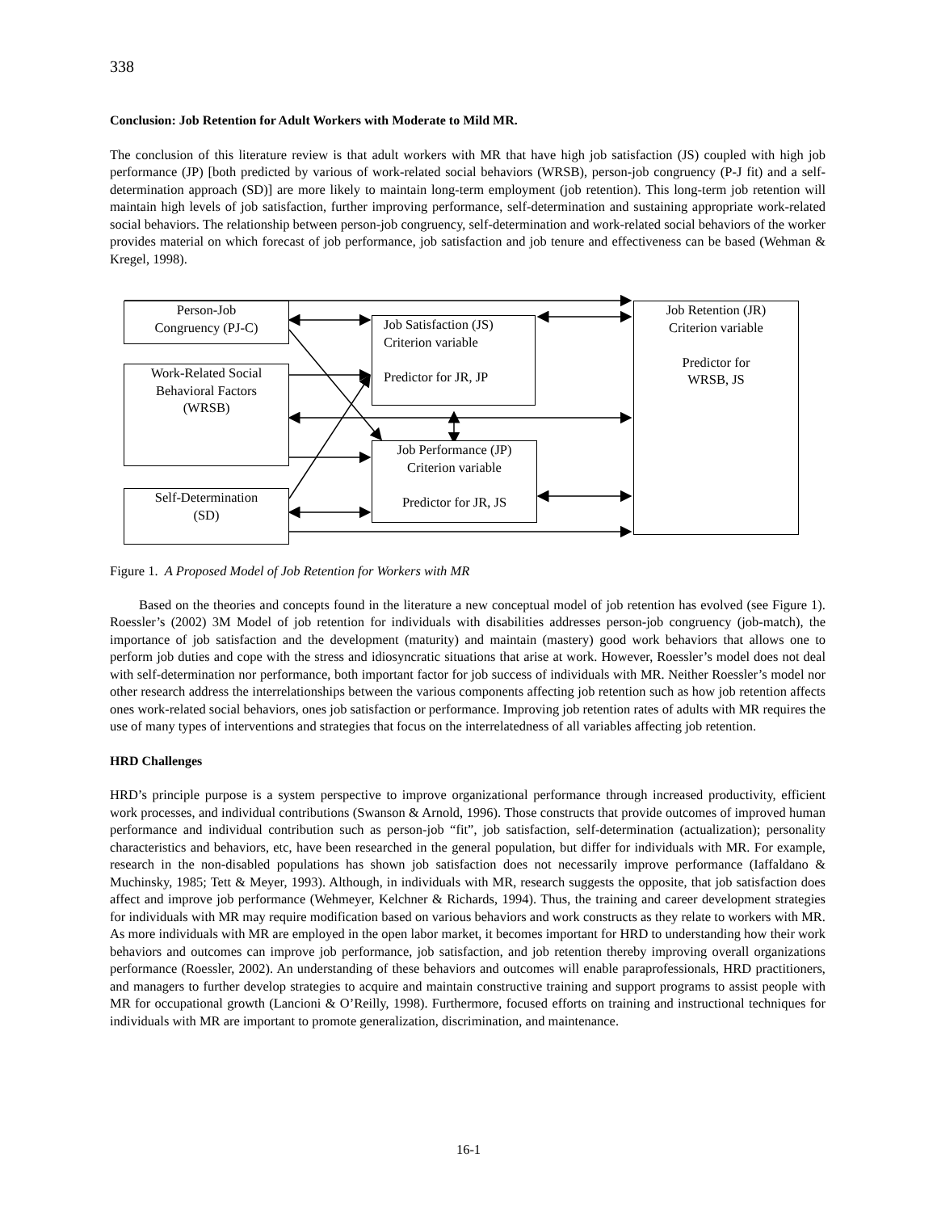338
Conclusion: Job Retention for Adult Workers with Moderate to Mild MR.
The conclusion of this literature review is that adult workers with MR that have high job satisfaction (JS) coupled with high job performance (JP) [both predicted by various of work-related social behaviors (WRSB), person-job congruency (P-J fit) and a self-determination approach (SD)] are more likely to maintain long-term employment (job retention). This long-term job retention will maintain high levels of job satisfaction, further improving performance, self-determination and sustaining appropriate work-related social behaviors. The relationship between person-job congruency, self-determination and work-related social behaviors of the worker provides material on which forecast of job performance, job satisfaction and job tenure and effectiveness can be based (Wehman & Kregel, 1998).
Person-Job
Congruency (PJ-C)
Work-Related Social
Behavioral Factors
(WRSB)
Self-Determination
(SD)
Job Satisfaction (JS)
Criterion variable
Predictor for JR, JP
Job Performance (JP)
Criterion variable
Predictor for JR, JS
Job Retention (JR)
Criterion variable
Predictor for
WRSB, JS
Figure 1. A Proposed Model of Job Retention for Workers with MR
Based on the theories and concepts found in the literature a new conceptual model of job retention has evolved (see Figure 1). Roessler’s (2002) 3M Model of job retention for individuals with disabilities addresses person-job congruency (job-match), the importance of job satisfaction and the development (maturity) and maintain (mastery) good work behaviors that allows one to perform job duties and cope with the stress and idiosyncratic situations that arise at work. However, Roessler’s model does not deal with self-determination nor performance, both important factor for job success of individuals with MR. Neither Roessler’s model nor other research address the interrelationships between the various components affecting job retention such as how job retention affects ones work-related social behaviors, ones job satisfaction or performance. Improving job retention rates of adults with MR requires the use of many types of interventions and strategies that focus on the interrelatedness of all variables affecting job retention.
HRD Challenges
HRD’s principle purpose is a system perspective to improve organizational performance through increased productivity, efficient work processes, and individual contributions (Swanson & Arnold, 1996). Those constructs that provide outcomes of improved human performance and individual contribution such as person-job “fit”, job satisfaction, self-determination (actualization); personality characteristics and behaviors, etc, have been researched in the general population, but differ for individuals with MR. For example, research in the non-disabled populations has shown job satisfaction does not necessarily improve performance (Iaffaldano & Muchinsky, 1985; Tett & Meyer, 1993). Although, in individuals with MR, research suggests the opposite, that job satisfaction does affect and improve job performance (Wehmeyer, Kelchner & Richards, 1994). Thus, the training and career development strategies for individuals with MR may require modification based on various behaviors and work constructs as they relate to workers with MR. As more individuals with MR are employed in the open labor market, it becomes important for HRD to understanding how their work behaviors and outcomes can improve job performance, job satisfaction, and job retention thereby improving overall organizations performance (Roessler, 2002). An understanding of these behaviors and outcomes will enable paraprofessionals, HRD practitioners, and managers to further develop strategies to acquire and maintain constructive training and support programs to assist people with MR for occupational growth (Lancioni & O’Reilly, 1998). Furthermore, focused efforts on training and instructional techniques for individuals with MR are important to promote generalization, discrimination, and maintenance.
16-1